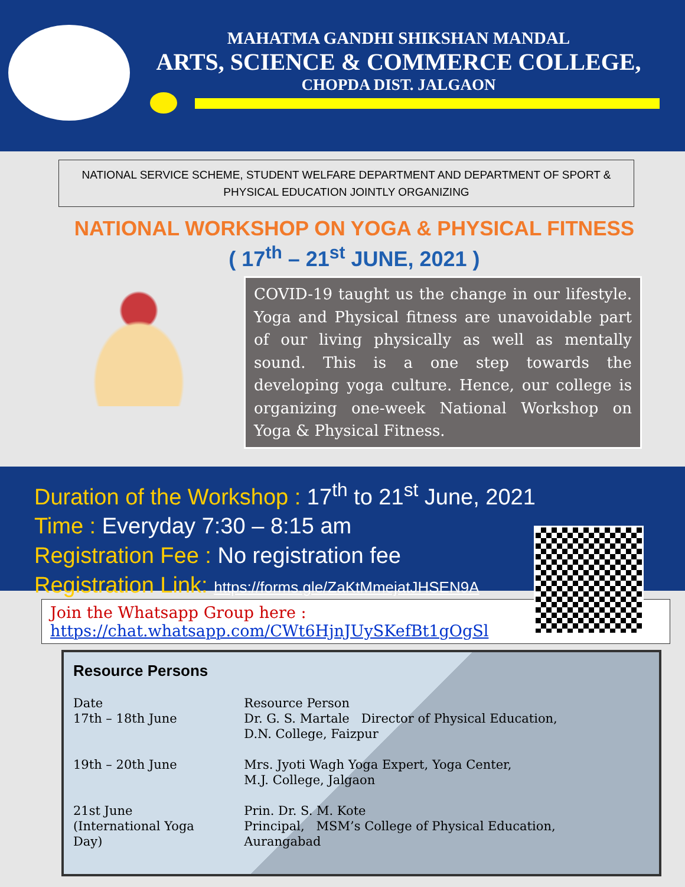MAHATMA GANDHI SHIKSHAN MANDAL
ARTS, SCIENCE & COMMERCE COLLEGE,
CHOPDA DIST. JALGAON
NATIONAL SERVICE SCHEME, STUDENT WELFARE DEPARTMENT AND DEPARTMENT OF SPORT & PHYSICAL EDUCATION JOINTLY ORGANIZING
NATIONAL WORKSHOP ON YOGA & PHYSICAL FITNESS
( 17<sup>th</sup> – 21<sup>st</sup> JUNE, 2021 )
COVID-19 taught us the change in our lifestyle. Yoga and Physical fitness are unavoidable part of our living physically as well as mentally sound. This is a one step towards the developing yoga culture. Hence, our college is organizing one-week National Workshop on Yoga & Physical Fitness.
Duration of the Workshop : 17<sup>th</sup> to 21<sup>st</sup> June, 2021
Time : Everyday 7:30 – 8:15 am
Registration Fee : No registration fee
Registration Link: https://forms.gle/ZaKtMmejatJHSEN9A
Join the Whatsapp Group here : https://chat.whatsapp.com/CWt6HjnJUySKefBt1gOgSl
Resource Persons
| Date 17th – 18th June | Resource Person Dr. G. S. Martale Director of Physical Education, D.N. College, Faizpur |
| 19th – 20th June | Mrs. Jyoti Wagh Yoga Expert, Yoga Center, M.J. College, Jalgaon |
| 21st June (International Yoga Day) | Prin. Dr. S. M. Kote Principal, MSM’s College of Physical Education, Aurangabad |